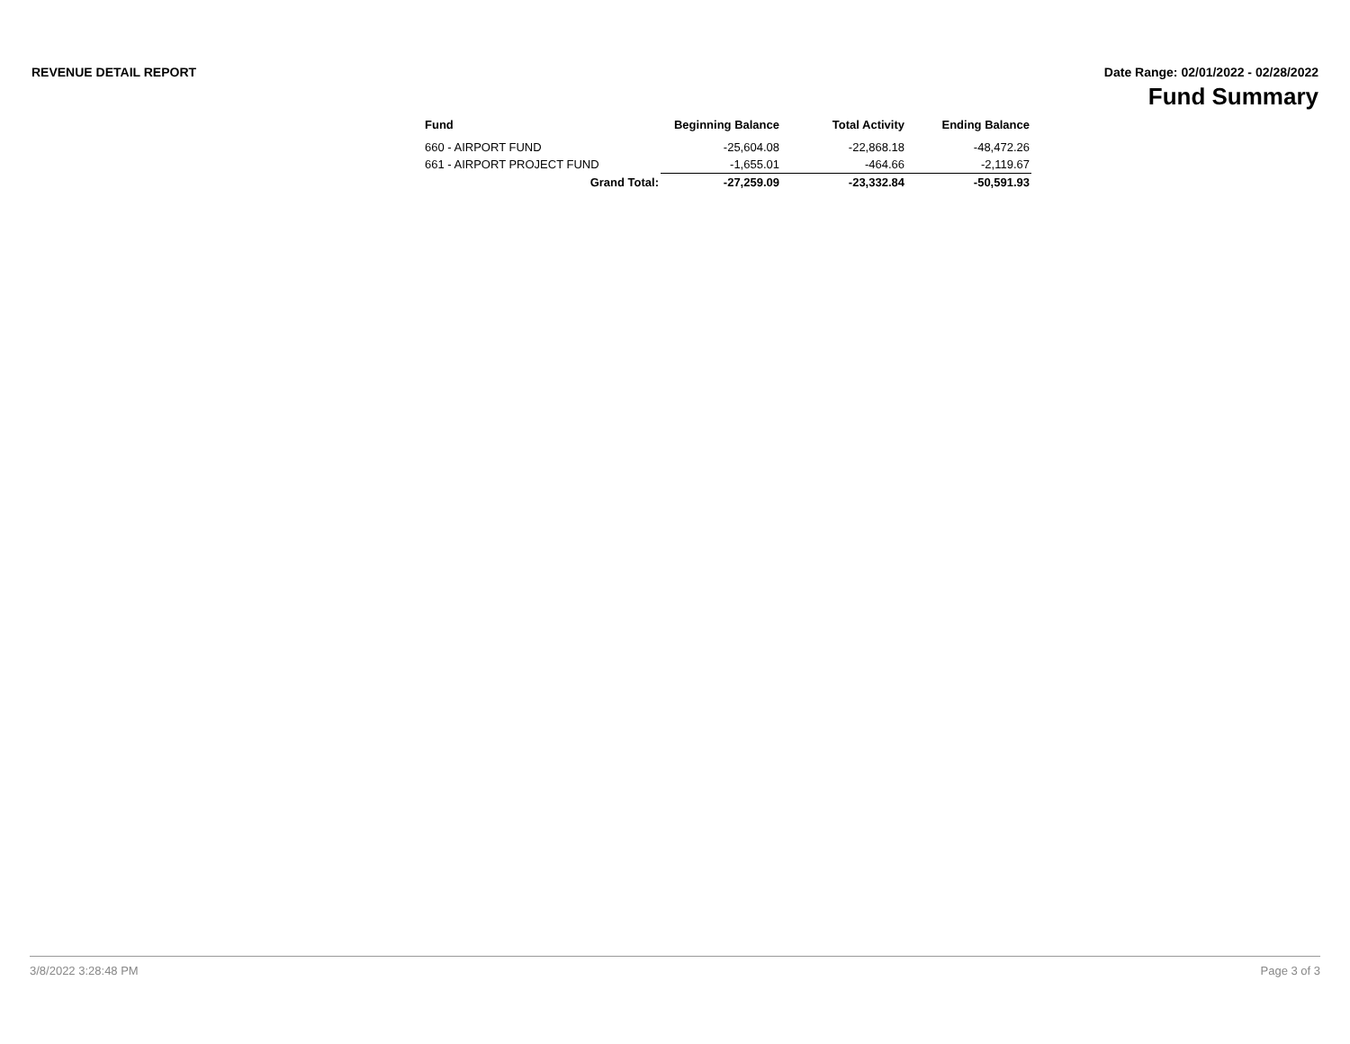REVENUE DETAIL REPORT Date Range: 02/01/2022 - 02/28/2022
Fund Summary
| Fund | Beginning Balance | Total Activity | Ending Balance |
| --- | --- | --- | --- |
| 660 - AIRPORT FUND | -25,604.08 | -22,868.18 | -48,472.26 |
| 661 - AIRPORT PROJECT FUND | -1,655.01 | -464.66 | -2,119.67 |
| Grand Total: | -27,259.09 | -23,332.84 | -50,591.93 |
3/8/2022 3:28:48 PM Page 3 of 3